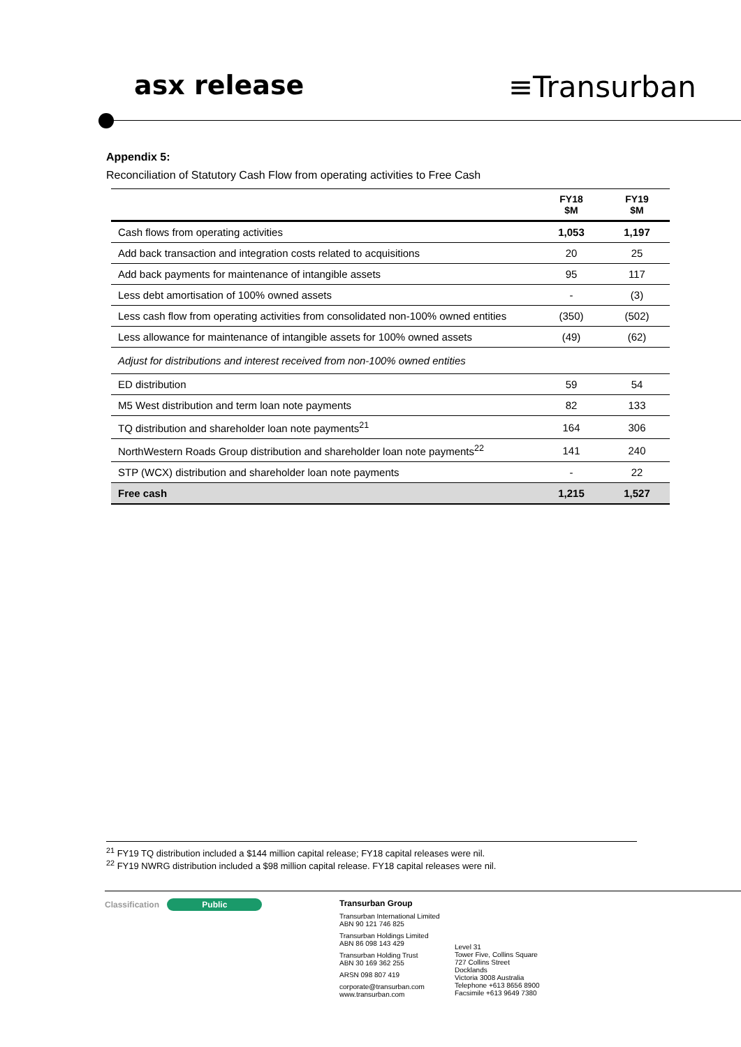asx release ≡Transurban
Appendix 5:
Reconciliation of Statutory Cash Flow from operating activities to Free Cash
| | FY18 $M | FY19 $M |
| --- | --- | --- |
| Cash flows from operating activities | 1,053 | 1,197 |
| Add back transaction and integration costs related to acquisitions | 20 | 25 |
| Add back payments for maintenance of intangible assets | 95 | 117 |
| Less debt amortisation of 100% owned assets | - | (3) |
| Less cash flow from operating activities from consolidated non-100% owned entities | (350) | (502) |
| Less allowance for maintenance of intangible assets for 100% owned assets | (49) | (62) |
| Adjust for distributions and interest received from non-100% owned entities | | |
| ED distribution | 59 | 54 |
| M5 West distribution and term loan note payments | 82 | 133 |
| TQ distribution and shareholder loan note payments<sup>21</sup> | 164 | 306 |
| NorthWestern Roads Group distribution and shareholder loan note payments<sup>22</sup> | 141 | 240 |
| STP (WCX) distribution and shareholder loan note payments | - | 22 |
| Free cash | 1,215 | 1,527 |
<sup>21</sup> FY19 TQ distribution included a $144 million capital release; FY18 capital releases were nil.
<sup>22</sup> FY19 NWRG distribution included a $98 million capital release. FY18 capital releases were nil.
Classification Public Transurban Group
Transurban International Limited
ABN 90 121 746 825
Transurban Holdings Limited
ABN 86 098 143 429
Transurban Holding Trust
ABN 30 169 362 255
ARSN 098 807 419
corporate@transurban.com
www.transurban.com
Level 31
Tower Five, Collins Square
727 Collins Street
Docklands
Victoria 3008 Australia
Telephone +613 8656 8900
Facsimile +613 9649 7380